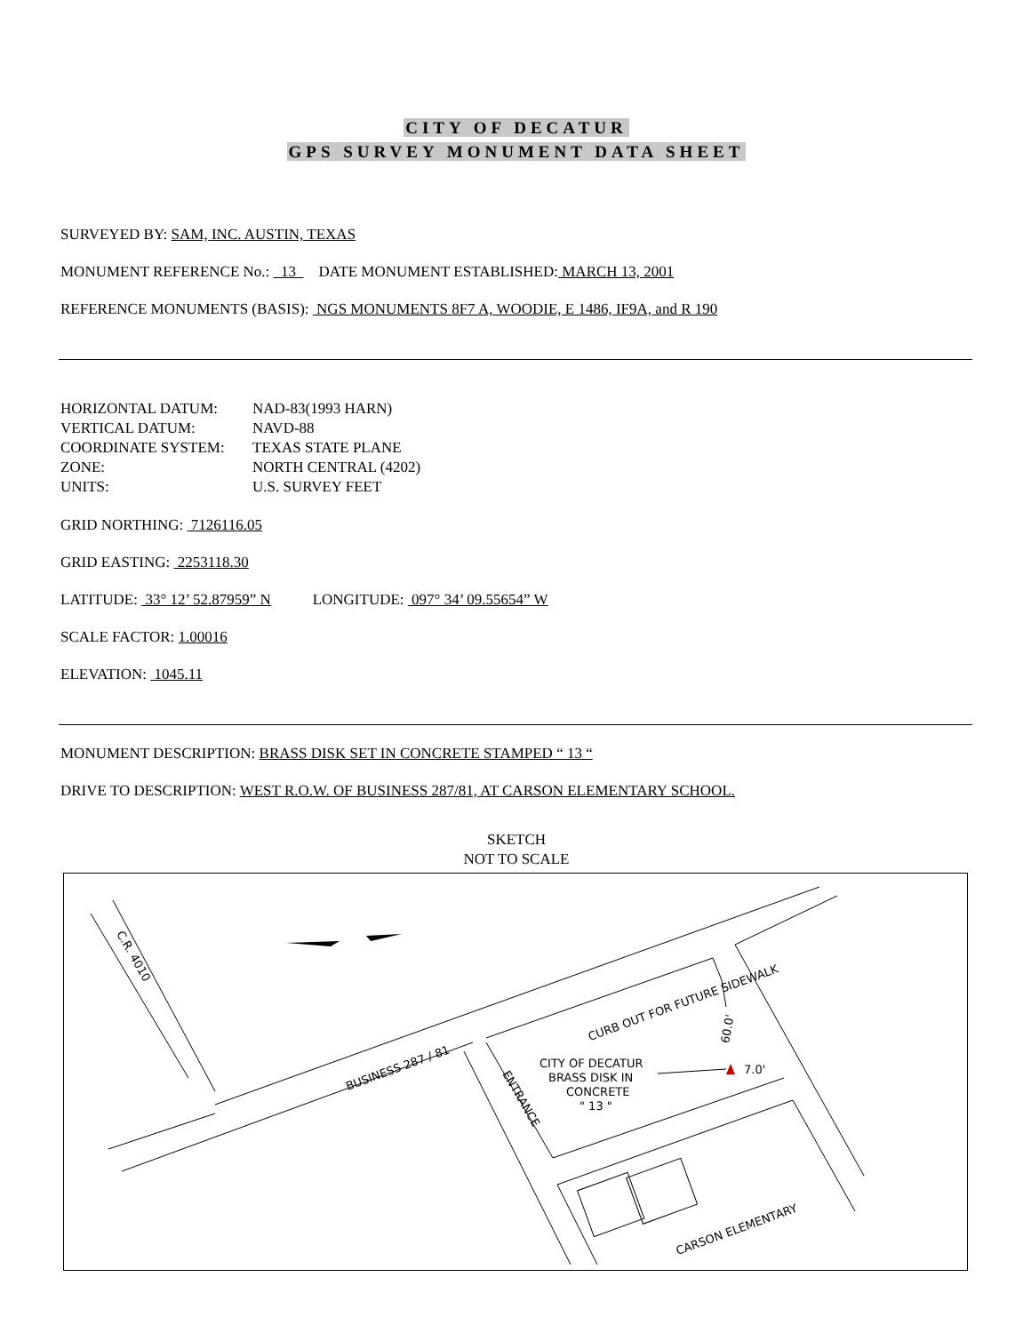CITY OF DECATUR
GPS SURVEY MONUMENT DATA SHEET
SURVEYED BY: SAM, INC. AUSTIN, TEXAS
MONUMENT REFERENCE No.: 13 DATE MONUMENT ESTABLISHED: MARCH 13, 2001
REFERENCE MONUMENTS (BASIS): NGS MONUMENTS 8F7 A, WOODIE, E 1486, IF9A, and R 190
HORIZONTAL DATUM: NAD-83(1993 HARN) VERTICAL DATUM: NAVD-88 COORDINATE SYSTEM: TEXAS STATE PLANE ZONE: NORTH CENTRAL (4202) UNITS: U.S. SURVEY FEET
GRID NORTHING: 7126116.05
GRID EASTING: 2253118.30
LATITUDE: 33° 12’ 52.87959” N LONGITUDE: 097° 34’ 09.55654” W
SCALE FACTOR: 1.00016
ELEVATION: 1045.11
MONUMENT DESCRIPTION: BRASS DISK SET IN CONCRETE STAMPED “ 13 “
DRIVE TO DESCRIPTION: WEST R.O.W. OF BUSINESS 287/81, AT CARSON ELEMENTARY SCHOOL.
SKETCH
NOT TO SCALE
C.R. 4010
BUSINESS 287 / 81
ENTRANCE
CURB OUT FOR FUTURE SIDEWALK
CITY OF DECATUR
BRASS DISK IN
CONCRETE
" 13 "
60.0'
7.0'
CARSON ELEMENTARY